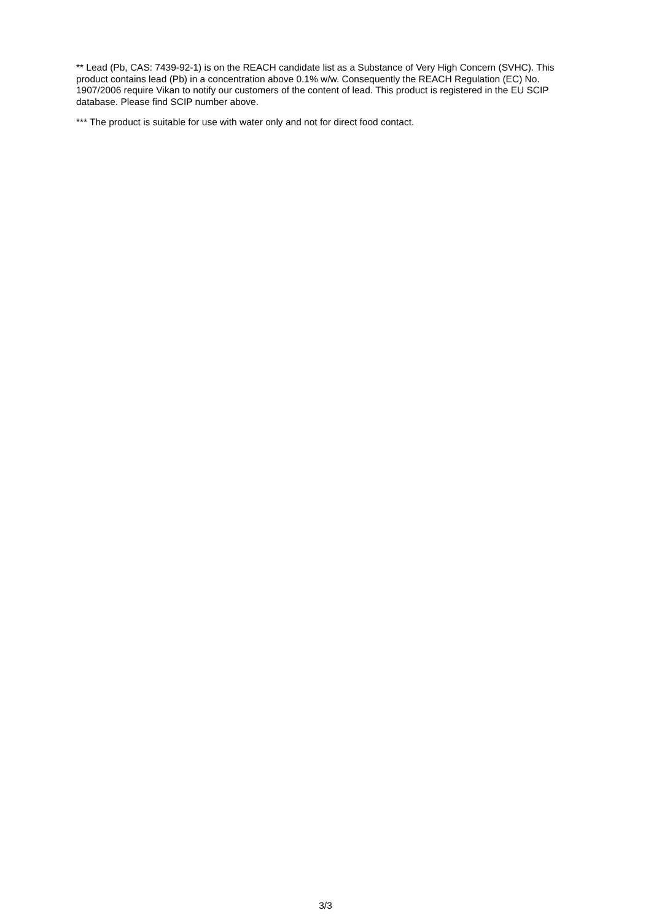** Lead (Pb, CAS: 7439-92-1) is on the REACH candidate list as a Substance of Very High Concern (SVHC). This product contains lead (Pb) in a concentration above 0.1% w/w. Consequently the REACH Regulation (EC) No. 1907/2006 require Vikan to notify our customers of the content of lead. This product is registered in the EU SCIP database. Please find SCIP number above.
*** The product is suitable for use with water only and not for direct food contact.
3/3